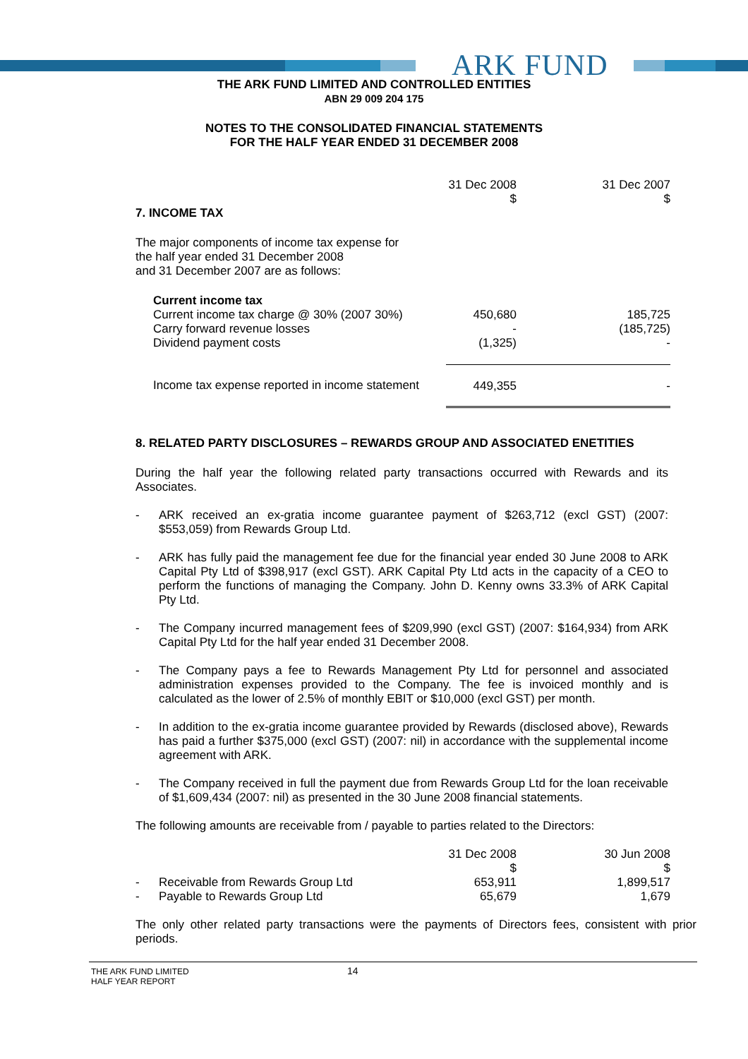ARK FUND
THE ARK FUND LIMITED AND CONTROLLED ENTITIES
ABN 29 009 204 175
NOTES TO THE CONSOLIDATED FINANCIAL STATEMENTS
FOR THE HALF YEAR ENDED 31 DECEMBER 2008
| | 31 Dec 2008 $ | 31 Dec 2007 $ |
| 7. INCOME TAX | | |
| The major components of income tax expense for the half year ended 31 December 2008 and 31 December 2007 are as follows: | | |
| Current income tax | | |
| Current income tax charge @ 30% (2007 30%) | 450,680 | 185,725 |
| Carry forward revenue losses | - | (185,725) |
| Dividend payment costs | (1,325) | - |
| Income tax expense reported in income statement | 449,355 | - |
8. RELATED PARTY DISCLOSURES – REWARDS GROUP AND ASSOCIATED ENETITIES
During the half year the following related party transactions occurred with Rewards and its Associates.
-
ARK received an ex-gratia income guarantee payment of $263,712 (excl GST) (2007: $553,059) from Rewards Group Ltd.
-
ARK has fully paid the management fee due for the financial year ended 30 June 2008 to ARK Capital Pty Ltd of $398,917 (excl GST). ARK Capital Pty Ltd acts in the capacity of a CEO to perform the functions of managing the Company. John D. Kenny owns 33.3% of ARK Capital Pty Ltd.
-
The Company incurred management fees of $209,990 (excl GST) (2007: $164,934) from ARK Capital Pty Ltd for the half year ended 31 December 2008.
-
The Company pays a fee to Rewards Management Pty Ltd for personnel and associated administration expenses provided to the Company. The fee is invoiced monthly and is calculated as the lower of 2.5% of monthly EBIT or $10,000 (excl GST) per month.
-
In addition to the ex-gratia income guarantee provided by Rewards (disclosed above), Rewards has paid a further $375,000 (excl GST) (2007: nil) in accordance with the supplemental income agreement with ARK.
-
The Company received in full the payment due from Rewards Group Ltd for the loan receivable of $1,609,434 (2007: nil) as presented in the 30 June 2008 financial statements.
The following amounts are receivable from / payable to parties related to the Directors:
| | | 31 Dec 2008 $ | 30 Jun 2008 $ |
| - | Receivable from Rewards Group Ltd | 653,911 | 1,899,517 |
| - | Payable to Rewards Group Ltd | 65,679 | 1,679 |
The only other related party transactions were the payments of Directors fees, consistent with prior periods.
THE ARK FUND LIMITED
HALF YEAR REPORT
14